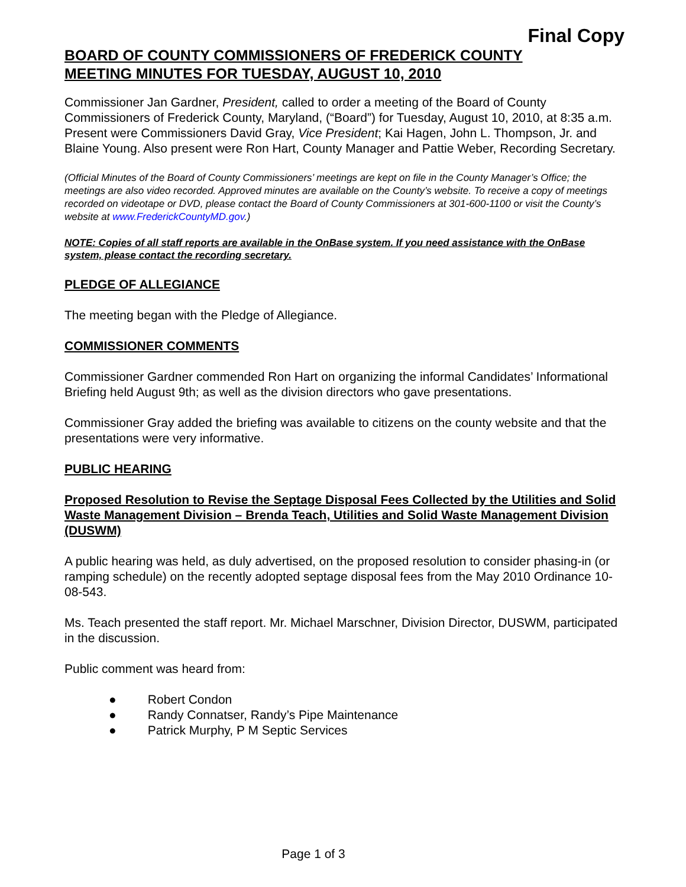Final Copy
BOARD OF COUNTY COMMISSIONERS OF FREDERICK COUNTY
MEETING MINUTES FOR TUESDAY, AUGUST 10, 2010
Commissioner Jan Gardner, President, called to order a meeting of the Board of County Commissioners of Frederick County, Maryland, (“Board”) for Tuesday, August 10, 2010, at 8:35 a.m. Present were Commissioners David Gray, Vice President; Kai Hagen, John L. Thompson, Jr. and Blaine Young. Also present were Ron Hart, County Manager and Pattie Weber, Recording Secretary.
(Official Minutes of the Board of County Commissioners’ meetings are kept on file in the County Manager’s Office; the meetings are also video recorded. Approved minutes are available on the County’s website. To receive a copy of meetings recorded on videotape or DVD, please contact the Board of County Commissioners at 301-600-1100 or visit the County’s website at www.FrederickCountyMD.gov.)
NOTE: Copies of all staff reports are available in the OnBase system. If you need assistance with the OnBase system, please contact the recording secretary.
PLEDGE OF ALLEGIANCE
The meeting began with the Pledge of Allegiance.
COMMISSIONER COMMENTS
Commissioner Gardner commended Ron Hart on organizing the informal Candidates’ Informational Briefing held August 9th; as well as the division directors who gave presentations.
Commissioner Gray added the briefing was available to citizens on the county website and that the presentations were very informative.
PUBLIC HEARING
Proposed Resolution to Revise the Septage Disposal Fees Collected by the Utilities and Solid Waste Management Division – Brenda Teach, Utilities and Solid Waste Management Division (DUSWM)
A public hearing was held, as duly advertised, on the proposed resolution to consider phasing-in (or ramping schedule) on the recently adopted septage disposal fees from the May 2010 Ordinance 10-08-543.
Ms. Teach presented the staff report. Mr. Michael Marschner, Division Director, DUSWM, participated in the discussion.
Public comment was heard from:
● Robert Condon
● Randy Connatser, Randy’s Pipe Maintenance
● Patrick Murphy, P M Septic Services
Page 1 of 3